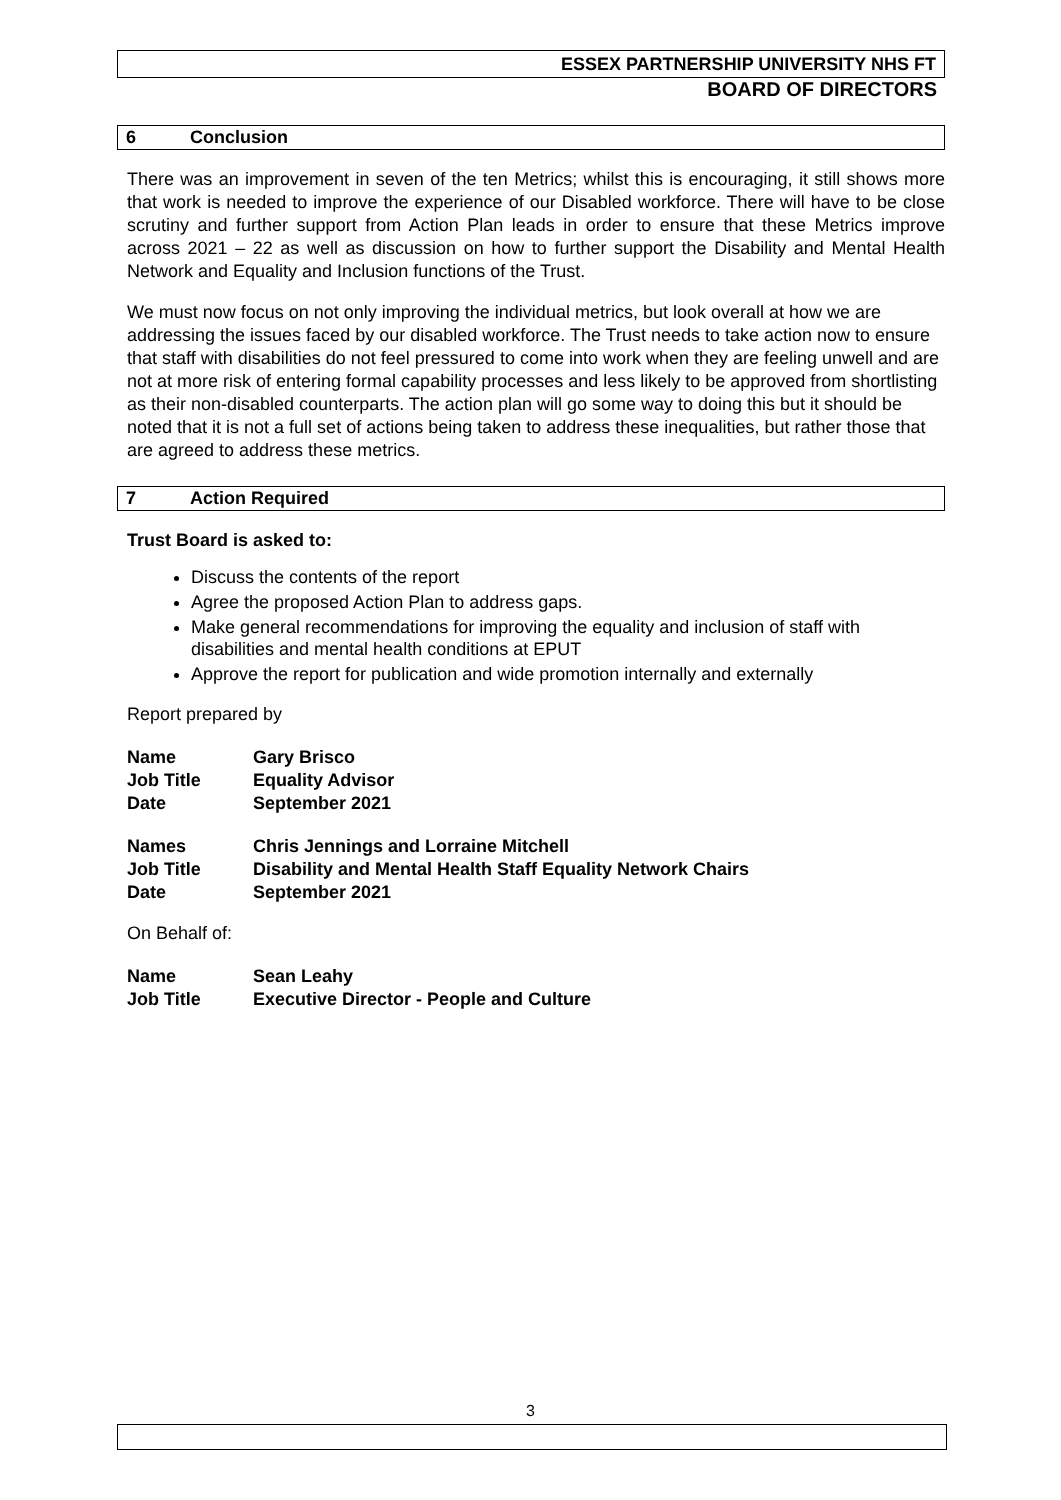ESSEX PARTNERSHIP UNIVERSITY NHS FT
BOARD OF DIRECTORS
6 Conclusion
There was an improvement in seven of the ten Metrics; whilst this is encouraging, it still shows more that work is needed to improve the experience of our Disabled workforce. There will have to be close scrutiny and further support from Action Plan leads in order to ensure that these Metrics improve across 2021 – 22 as well as discussion on how to further support the Disability and Mental Health Network and Equality and Inclusion functions of the Trust.
We must now focus on not only improving the individual metrics, but look overall at how we are addressing the issues faced by our disabled workforce. The Trust needs to take action now to ensure that staff with disabilities do not feel pressured to come into work when they are feeling unwell and are not at more risk of entering formal capability processes and less likely to be approved from shortlisting as their non-disabled counterparts. The action plan will go some way to doing this but it should be noted that it is not a full set of actions being taken to address these inequalities, but rather those that are agreed to address these metrics.
7 Action Required
Trust Board is asked to:
Discuss the contents of the report
Agree the proposed Action Plan to address gaps.
Make general recommendations for improving the equality and inclusion of staff with disabilities and mental health conditions at EPUT
Approve the report for publication and wide promotion internally and externally
Report prepared by
| Name | Gary Brisco |
| Job Title | Equality Advisor |
| Date | September 2021 |
| Names | Chris Jennings and Lorraine Mitchell |
| Job Title | Disability and Mental Health Staff Equality Network Chairs |
| Date | September 2021 |
On Behalf of:
| Name | Sean Leahy |
| Job Title | Executive Director - People and Culture |
3